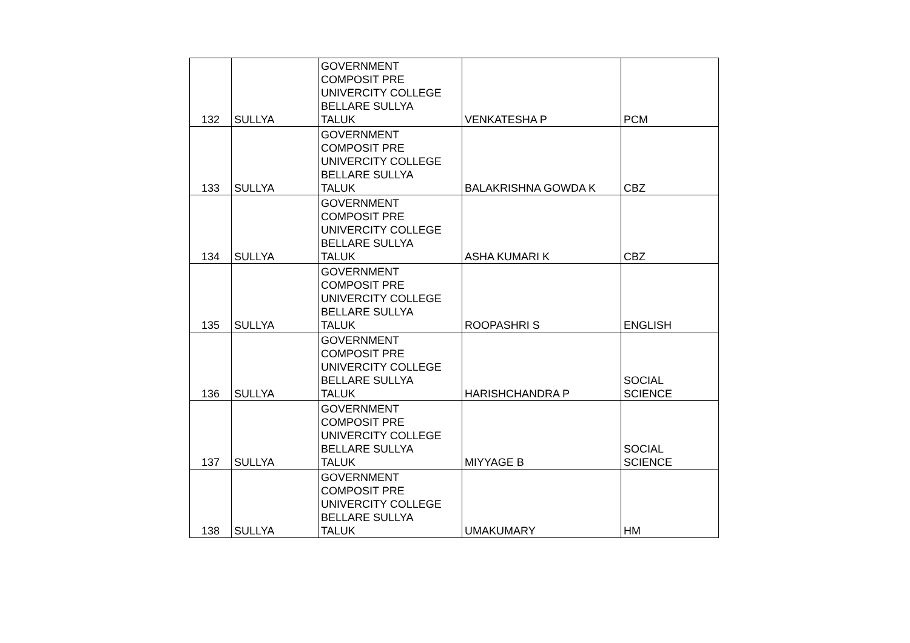| 132 | SULLYA | GOVERNMENT COMPOSIT PRE UNIVERCITY COLLEGE BELLARE SULLYA TALUK | VENKATESHA P | PCM |
| 133 | SULLYA | GOVERNMENT COMPOSIT PRE UNIVERCITY COLLEGE BELLARE SULLYA TALUK | BALAKRISHNA GOWDA K | CBZ |
| 134 | SULLYA | GOVERNMENT COMPOSIT PRE UNIVERCITY COLLEGE BELLARE SULLYA TALUK | ASHA KUMARI K | CBZ |
| 135 | SULLYA | GOVERNMENT COMPOSIT PRE UNIVERCITY COLLEGE BELLARE SULLYA TALUK | ROOPASHRI S | ENGLISH |
| 136 | SULLYA | GOVERNMENT COMPOSIT PRE UNIVERCITY COLLEGE BELLARE SULLYA TALUK | HARISHCHANDRA P | SOCIAL SCIENCE |
| 137 | SULLYA | GOVERNMENT COMPOSIT PRE UNIVERCITY COLLEGE BELLARE SULLYA TALUK | MIYYAGE B | SOCIAL SCIENCE |
| 138 | SULLYA | GOVERNMENT COMPOSIT PRE UNIVERCITY COLLEGE BELLARE SULLYA TALUK | UMAKUMARY | HM |